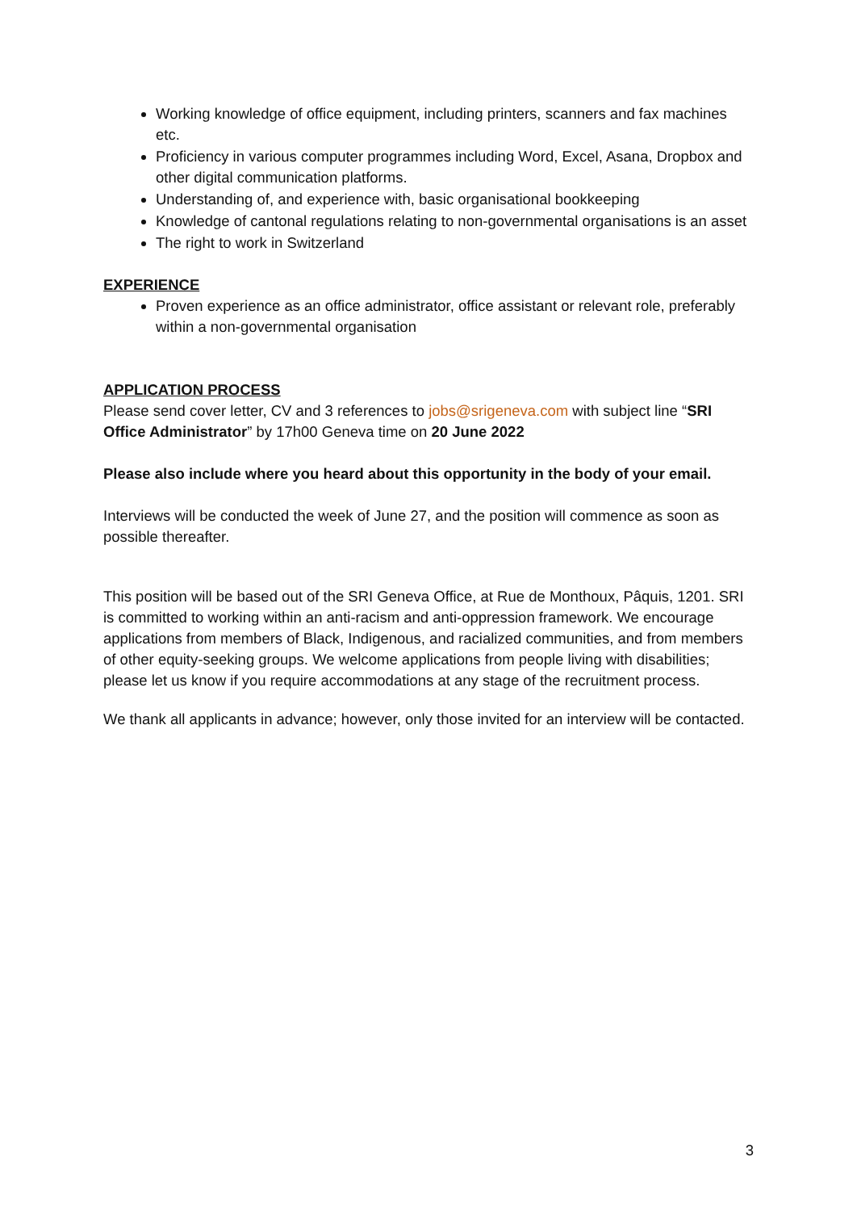Working knowledge of office equipment, including printers, scanners and fax machines etc.
Proficiency in various computer programmes including Word, Excel, Asana, Dropbox and other digital communication platforms.
Understanding of, and experience with, basic organisational bookkeeping
Knowledge of cantonal regulations relating to non-governmental organisations is an asset
The right to work in Switzerland
EXPERIENCE
Proven experience as an office administrator, office assistant or relevant role, preferably within a non-governmental organisation
APPLICATION PROCESS
Please send cover letter, CV and 3 references to jobs@srigeneva.com with subject line “SRI Office Administrator” by 17h00 Geneva time on 20 June 2022
Please also include where you heard about this opportunity in the body of your email.
Interviews will be conducted the week of June 27, and the position will commence as soon as possible thereafter.
This position will be based out of the SRI Geneva Office, at Rue de Monthoux, Pâquis, 1201. SRI is committed to working within an anti-racism and anti-oppression framework. We encourage applications from members of Black, Indigenous, and racialized communities, and from members of other equity-seeking groups. We welcome applications from people living with disabilities; please let us know if you require accommodations at any stage of the recruitment process.
We thank all applicants in advance; however, only those invited for an interview will be contacted.
3